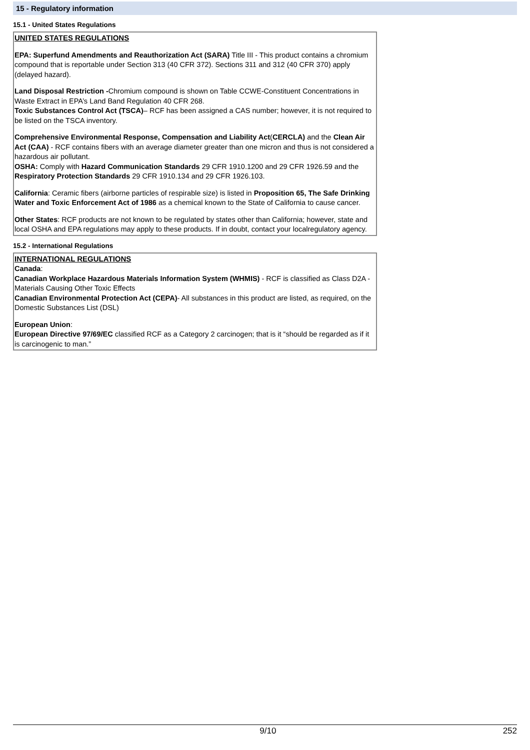15 - Regulatory information
15.1 - United States Regulations
UNITED STATES REGULATIONS
EPA: Superfund Amendments and Reauthorization Act (SARA) Title III - This product contains a chromium compound that is reportable under Section 313 (40 CFR 372). Sections 311 and 312 (40 CFR 370) apply (delayed hazard).
Land Disposal Restriction -Chromium compound is shown on Table CCWE-Constituent Concentrations in Waste Extract in EPA’s Land Band Regulation 40 CFR 268.
Toxic Substances Control Act (TSCA)– RCF has been assigned a CAS number; however, it is not required to be listed on the TSCA inventory.
Comprehensive Environmental Response, Compensation and Liability Act(CERCLA) and the Clean Air Act (CAA) - RCF contains fibers with an average diameter greater than one micron and thus is not considered a hazardous air pollutant.
OSHA: Comply with Hazard Communication Standards 29 CFR 1910.1200 and 29 CFR 1926.59 and the Respiratory Protection Standards 29 CFR 1910.134 and 29 CFR 1926.103.
California: Ceramic fibers (airborne particles of respirable size) is listed in Proposition 65, The Safe Drinking Water and Toxic Enforcement Act of 1986 as a chemical known to the State of California to cause cancer.
Other States: RCF products are not known to be regulated by states other than California; however, state and local OSHA and EPA regulations may apply to these products. If in doubt, contact your localregulatory agency.
15.2 - International Regulations
INTERNATIONAL REGULATIONS
Canada:
Canadian Workplace Hazardous Materials Information System (WHMIS) - RCF is classified as Class D2A - Materials Causing Other Toxic Effects
Canadian Environmental Protection Act (CEPA)- All substances in this product are listed, as required, on the Domestic Substances List (DSL)
European Union:
European Directive 97/69/EC classified RCF as a Category 2 carcinogen; that is it “should be regarded as if it is carcinogenic to man.”
9/10 252